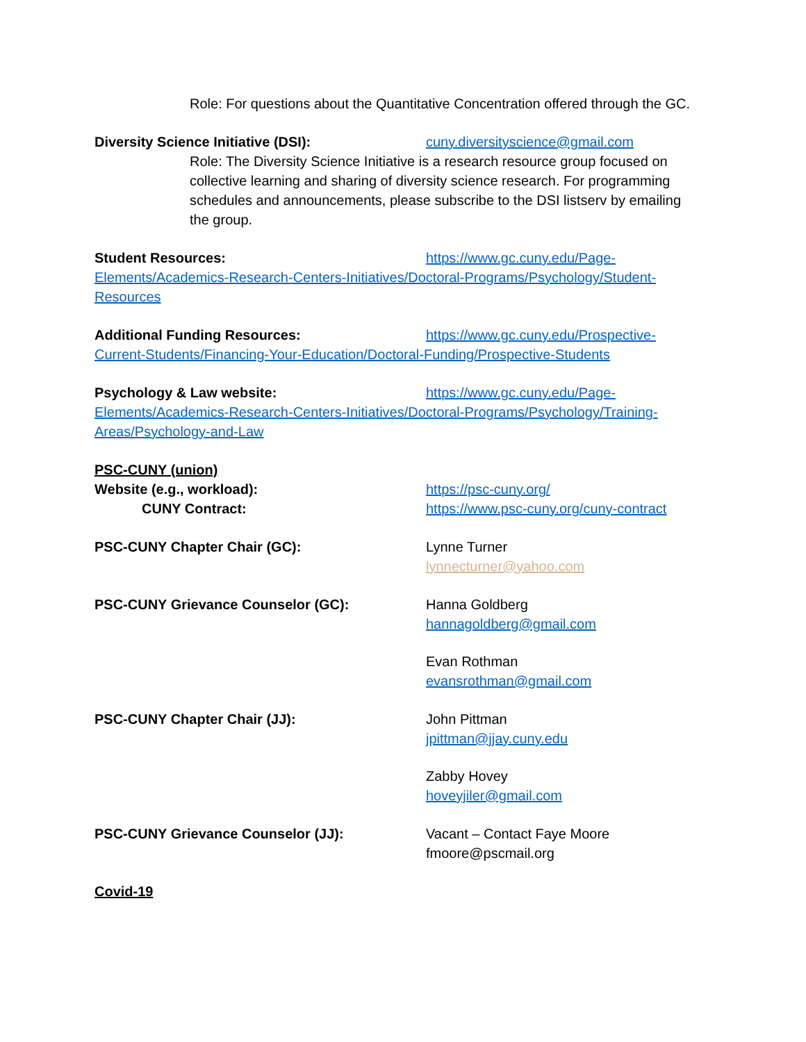Role: For questions about the Quantitative Concentration offered through the GC.
Diversity Science Initiative (DSI): cuny.diversityscience@gmail.com
Role: The Diversity Science Initiative is a research resource group focused on collective learning and sharing of diversity science research. For programming schedules and announcements, please subscribe to the DSI listserv by emailing the group.
Student Resources: https://www.gc.cuny.edu/Page-
Elements/Academics-Research-Centers-Initiatives/Doctoral-Programs/Psychology/Student-Resources
Additional Funding Resources: https://www.gc.cuny.edu/Prospective-
Current-Students/Financing-Your-Education/Doctoral-Funding/Prospective-Students
Psychology & Law website: https://www.gc.cuny.edu/Page-
Elements/Academics-Research-Centers-Initiatives/Doctoral-Programs/Psychology/Training-Areas/Psychology-and-Law
PSC-CUNY (union)
Website (e.g., workload): https://psc-cuny.org/
CUNY Contract: https://www.psc-cuny.org/cuny-contract
PSC-CUNY Chapter Chair (GC): Lynne Turner
lynnecturner@yahoo.com
PSC-CUNY Grievance Counselor (GC): Hanna Goldberg
hannagoldberg@gmail.com
Evan Rothman
evansrothman@gmail.com
PSC-CUNY Chapter Chair (JJ): John Pittman
jpittman@jjay.cuny.edu
Zabby Hovey
hoveyjiler@gmail.com
PSC-CUNY Grievance Counselor (JJ): Vacant – Contact Faye Moore
fmoore@pscmail.org
Covid-19